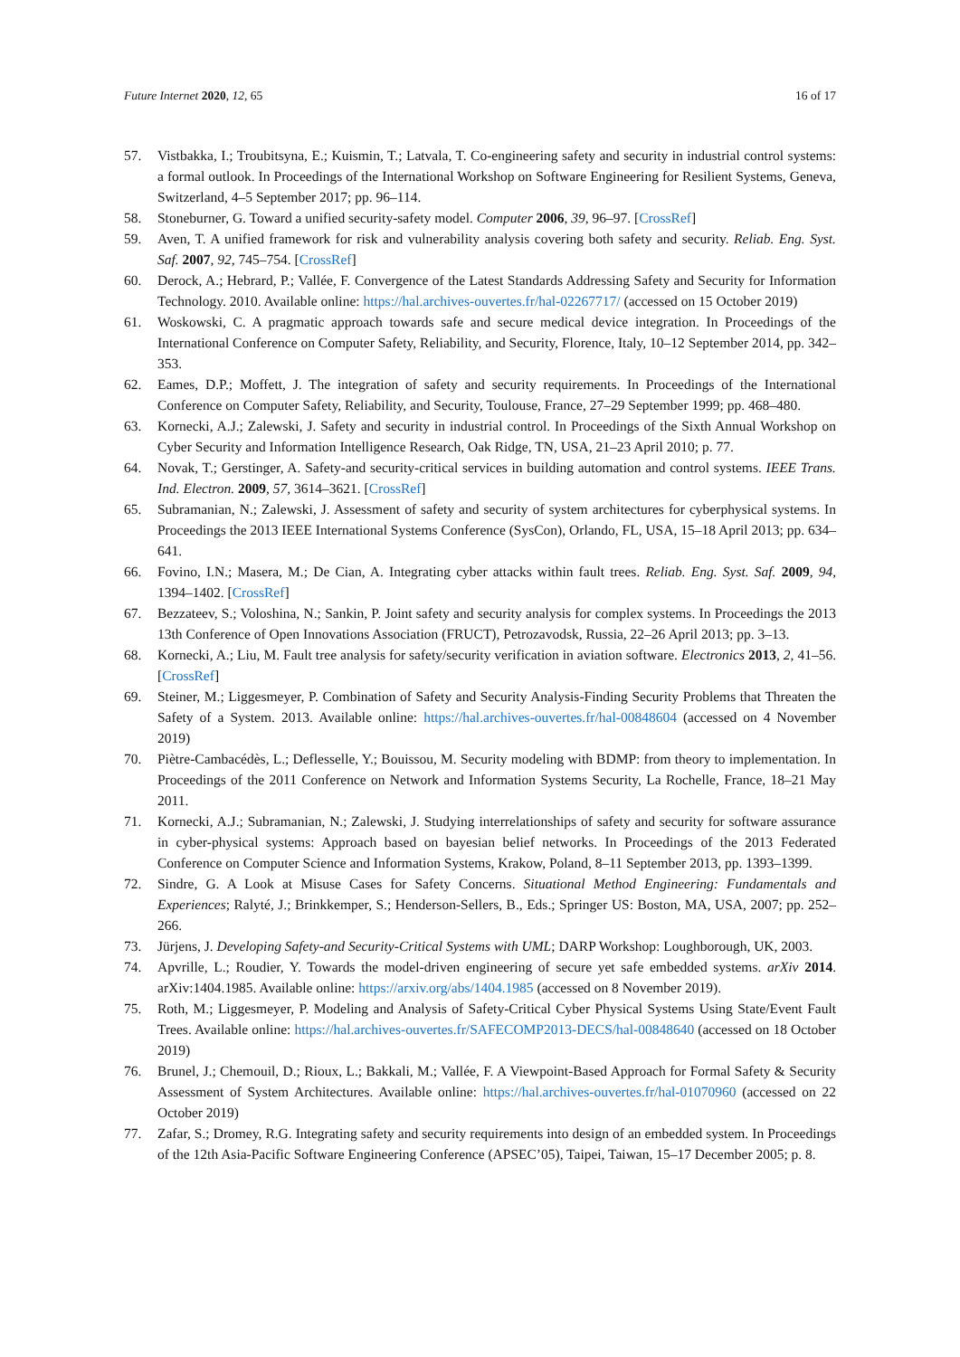Future Internet 2020, 12, 65 16 of 17
57. Vistbakka, I.; Troubitsyna, E.; Kuismin, T.; Latvala, T. Co-engineering safety and security in industrial control systems: a formal outlook. In Proceedings of the International Workshop on Software Engineering for Resilient Systems, Geneva, Switzerland, 4–5 September 2017; pp. 96–114.
58. Stoneburner, G. Toward a unified security-safety model. Computer 2006, 39, 96–97. [CrossRef]
59. Aven, T. A unified framework for risk and vulnerability analysis covering both safety and security. Reliab. Eng. Syst. Saf. 2007, 92, 745–754. [CrossRef]
60. Derock, A.; Hebrard, P.; Vallée, F. Convergence of the Latest Standards Addressing Safety and Security for Information Technology. 2010. Available online: https://hal.archives-ouvertes.fr/hal-02267717/ (accessed on 15 October 2019)
61. Woskowski, C. A pragmatic approach towards safe and secure medical device integration. In Proceedings of the International Conference on Computer Safety, Reliability, and Security, Florence, Italy, 10–12 September 2014, pp. 342–353.
62. Eames, D.P.; Moffett, J. The integration of safety and security requirements. In Proceedings of the International Conference on Computer Safety, Reliability, and Security, Toulouse, France, 27–29 September 1999; pp. 468–480.
63. Kornecki, A.J.; Zalewski, J. Safety and security in industrial control. In Proceedings of the Sixth Annual Workshop on Cyber Security and Information Intelligence Research, Oak Ridge, TN, USA, 21–23 April 2010; p. 77.
64. Novak, T.; Gerstinger, A. Safety-and security-critical services in building automation and control systems. IEEE Trans. Ind. Electron. 2009, 57, 3614–3621. [CrossRef]
65. Subramanian, N.; Zalewski, J. Assessment of safety and security of system architectures for cyberphysical systems. In Proceedings the 2013 IEEE International Systems Conference (SysCon), Orlando, FL, USA, 15–18 April 2013; pp. 634–641.
66. Fovino, I.N.; Masera, M.; De Cian, A. Integrating cyber attacks within fault trees. Reliab. Eng. Syst. Saf. 2009, 94, 1394–1402. [CrossRef]
67. Bezzateev, S.; Voloshina, N.; Sankin, P. Joint safety and security analysis for complex systems. In Proceedings the 2013 13th Conference of Open Innovations Association (FRUCT), Petrozavodsk, Russia, 22–26 April 2013; pp. 3–13.
68. Kornecki, A.; Liu, M. Fault tree analysis for safety/security verification in aviation software. Electronics 2013, 2, 41–56. [CrossRef]
69. Steiner, M.; Liggesmeyer, P. Combination of Safety and Security Analysis-Finding Security Problems that Threaten the Safety of a System. 2013. Available online: https://hal.archives-ouvertes.fr/hal-00848604 (accessed on 4 November 2019)
70. Piètre-Cambacédès, L.; Deflesselle, Y.; Bouissou, M. Security modeling with BDMP: from theory to implementation. In Proceedings of the 2011 Conference on Network and Information Systems Security, La Rochelle, France, 18–21 May 2011.
71. Kornecki, A.J.; Subramanian, N.; Zalewski, J. Studying interrelationships of safety and security for software assurance in cyber-physical systems: Approach based on bayesian belief networks. In Proceedings of the 2013 Federated Conference on Computer Science and Information Systems, Krakow, Poland, 8–11 September 2013, pp. 1393–1399.
72. Sindre, G. A Look at Misuse Cases for Safety Concerns. Situational Method Engineering: Fundamentals and Experiences; Ralyté, J.; Brinkkemper, S.; Henderson-Sellers, B., Eds.; Springer US: Boston, MA, USA, 2007; pp. 252–266.
73. Jürjens, J. Developing Safety-and Security-Critical Systems with UML; DARP Workshop: Loughborough, UK, 2003.
74. Apvrille, L.; Roudier, Y. Towards the model-driven engineering of secure yet safe embedded systems. arXiv 2014. arXiv:1404.1985. Available online: https://arxiv.org/abs/1404.1985 (accessed on 8 November 2019).
75. Roth, M.; Liggesmeyer, P. Modeling and Analysis of Safety-Critical Cyber Physical Systems Using State/Event Fault Trees. Available online: https://hal.archives-ouvertes.fr/SAFECOMP2013-DECS/hal-00848640 (accessed on 18 October 2019)
76. Brunel, J.; Chemouil, D.; Rioux, L.; Bakkali, M.; Vallée, F. A Viewpoint-Based Approach for Formal Safety & Security Assessment of System Architectures. Available online: https://hal.archives-ouvertes.fr/hal-01070960 (accessed on 22 October 2019)
77. Zafar, S.; Dromey, R.G. Integrating safety and security requirements into design of an embedded system. In Proceedings of the 12th Asia-Pacific Software Engineering Conference (APSEC’05), Taipei, Taiwan, 15–17 December 2005; p. 8.